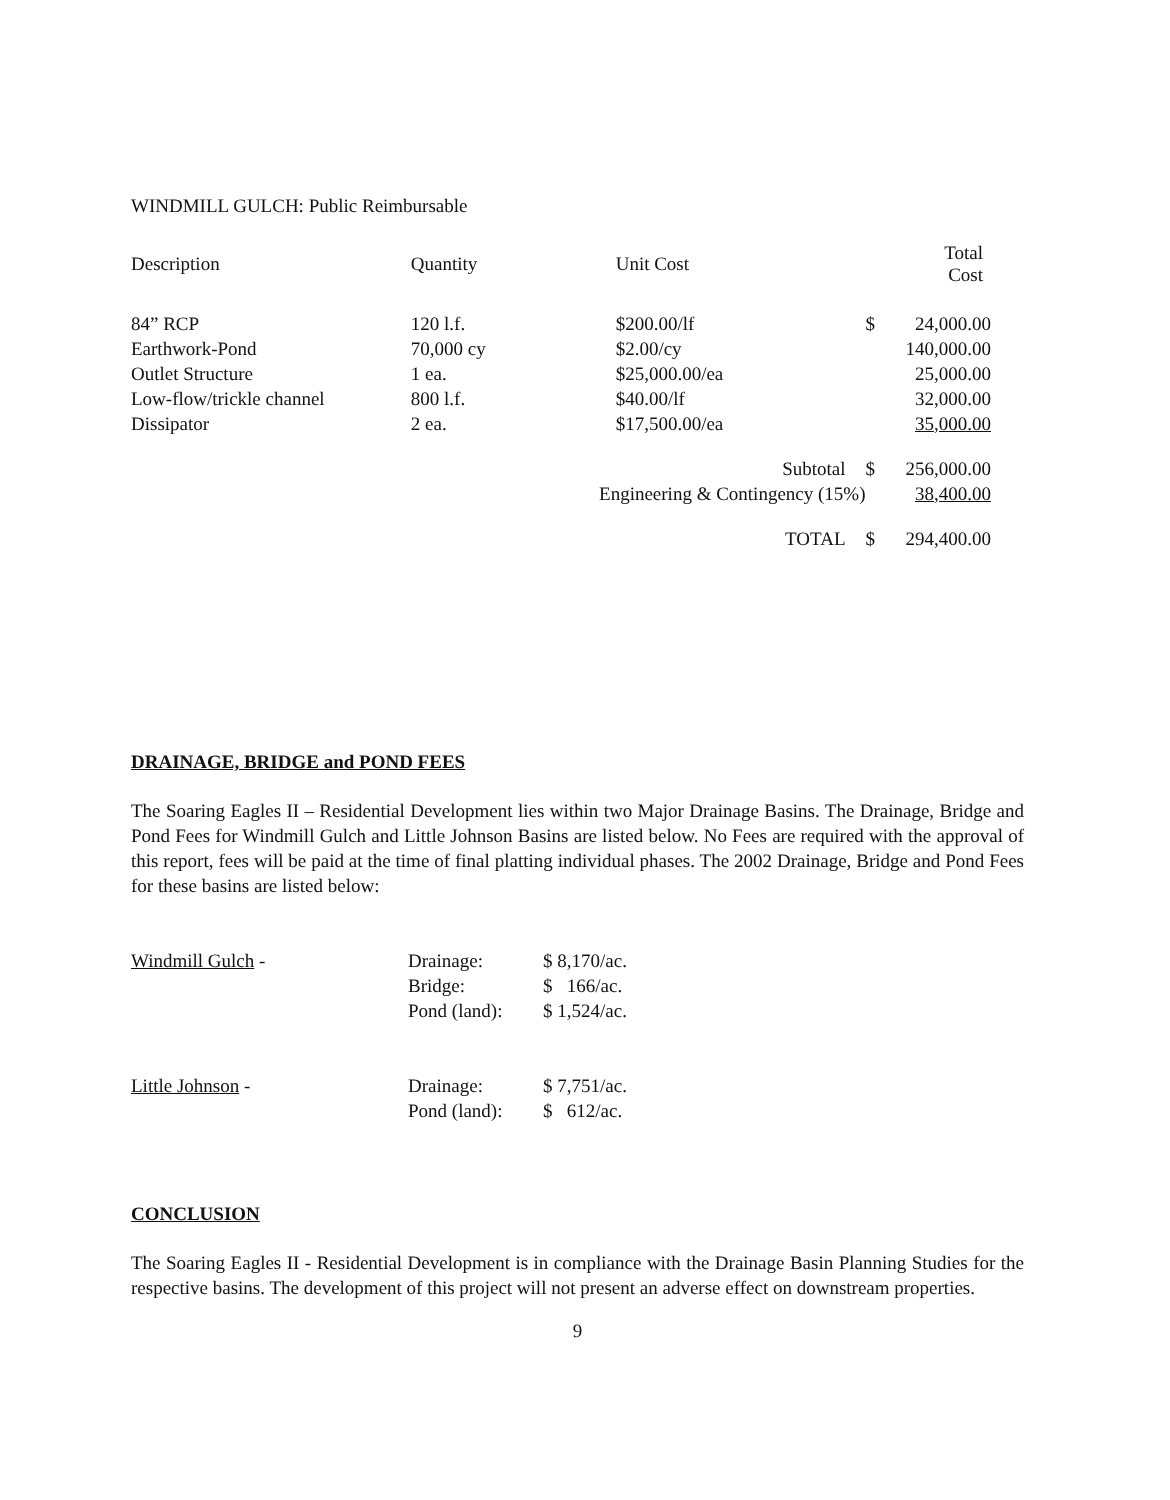WINDMILL GULCH: Public Reimbursable
| Description | Quantity | Unit Cost | | Total Cost |
| --- | --- | --- | --- | --- |
| 84” RCP | 120 l.f. | $200.00/lf | $ | 24,000.00 |
| Earthwork-Pond | 70,000 cy | $2.00/cy | | 140,000.00 |
| Outlet Structure | 1 ea. | $25,000.00/ea | | 25,000.00 |
| Low-flow/trickle channel | 800 l.f. | $40.00/lf | | 32,000.00 |
| Dissipator | 2 ea. | $17,500.00/ea | | 35,000.00 |
| Subtotal | | | $ | 256,000.00 |
| Engineering & Contingency (15%) | | | | 38,400.00 |
| TOTAL | | | $ | 294,400.00 |
DRAINAGE, BRIDGE and POND FEES
The Soaring Eagles II – Residential Development lies within two Major Drainage Basins. The Drainage, Bridge and Pond Fees for Windmill Gulch and Little Johnson Basins are listed below. No Fees are required with the approval of this report, fees will be paid at the time of final platting individual phases. The 2002 Drainage, Bridge and Pond Fees for these basins are listed below:
| Windmill Gulch - | Drainage: | $ 8,170/ac. |
| | Bridge: | $ 166/ac. |
| | Pond (land): | $ 1,524/ac. |
| Little Johnson - | Drainage: | $ 7,751/ac. |
| | Pond (land): | $ 612/ac. |
CONCLUSION
The Soaring Eagles II - Residential Development is in compliance with the Drainage Basin Planning Studies for the respective basins. The development of this project will not present an adverse effect on downstream properties.
9